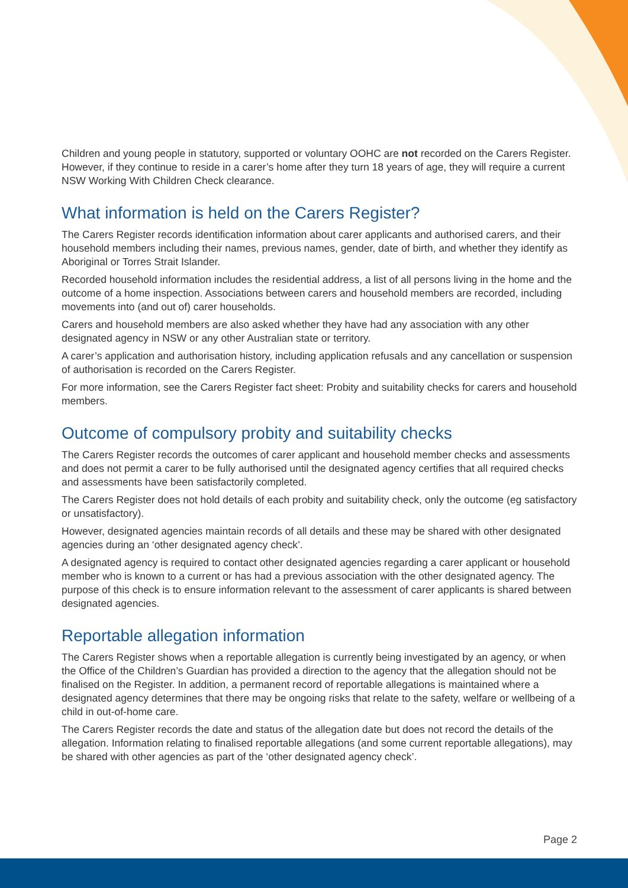Children and young people in statutory, supported or voluntary OOHC are not recorded on the Carers Register. However, if they continue to reside in a carer’s home after they turn 18 years of age, they will require a current NSW Working With Children Check clearance.
What information is held on the Carers Register?
The Carers Register records identification information about carer applicants and authorised carers, and their household members including their names, previous names, gender, date of birth, and whether they identify as Aboriginal or Torres Strait Islander.
Recorded household information includes the residential address, a list of all persons living in the home and the outcome of a home inspection. Associations between carers and household members are recorded, including movements into (and out of) carer households.
Carers and household members are also asked whether they have had any association with any other designated agency in NSW or any other Australian state or territory.
A carer’s application and authorisation history, including application refusals and any cancellation or suspension of authorisation is recorded on the Carers Register.
For more information, see the Carers Register fact sheet: Probity and suitability checks for carers and household members.
Outcome of compulsory probity and suitability checks
The Carers Register records the outcomes of carer applicant and household member checks and assessments and does not permit a carer to be fully authorised until the designated agency certifies that all required checks and assessments have been satisfactorily completed.
The Carers Register does not hold details of each probity and suitability check, only the outcome (eg satisfactory or unsatisfactory).
However, designated agencies maintain records of all details and these may be shared with other designated agencies during an ‘other designated agency check’.
A designated agency is required to contact other designated agencies regarding a carer applicant or household member who is known to a current or has had a previous association with the other designated agency. The purpose of this check is to ensure information relevant to the assessment of carer applicants is shared between designated agencies.
Reportable allegation information
The Carers Register shows when a reportable allegation is currently being investigated by an agency, or when the Office of the Children’s Guardian has provided a direction to the agency that the allegation should not be finalised on the Register. In addition, a permanent record of reportable allegations is maintained where a designated agency determines that there may be ongoing risks that relate to the safety, welfare or wellbeing of a child in out-of-home care.
The Carers Register records the date and status of the allegation date but does not record the details of the allegation. Information relating to finalised reportable allegations (and some current reportable allegations), may be shared with other agencies as part of the ‘other designated agency check’.
Page 2